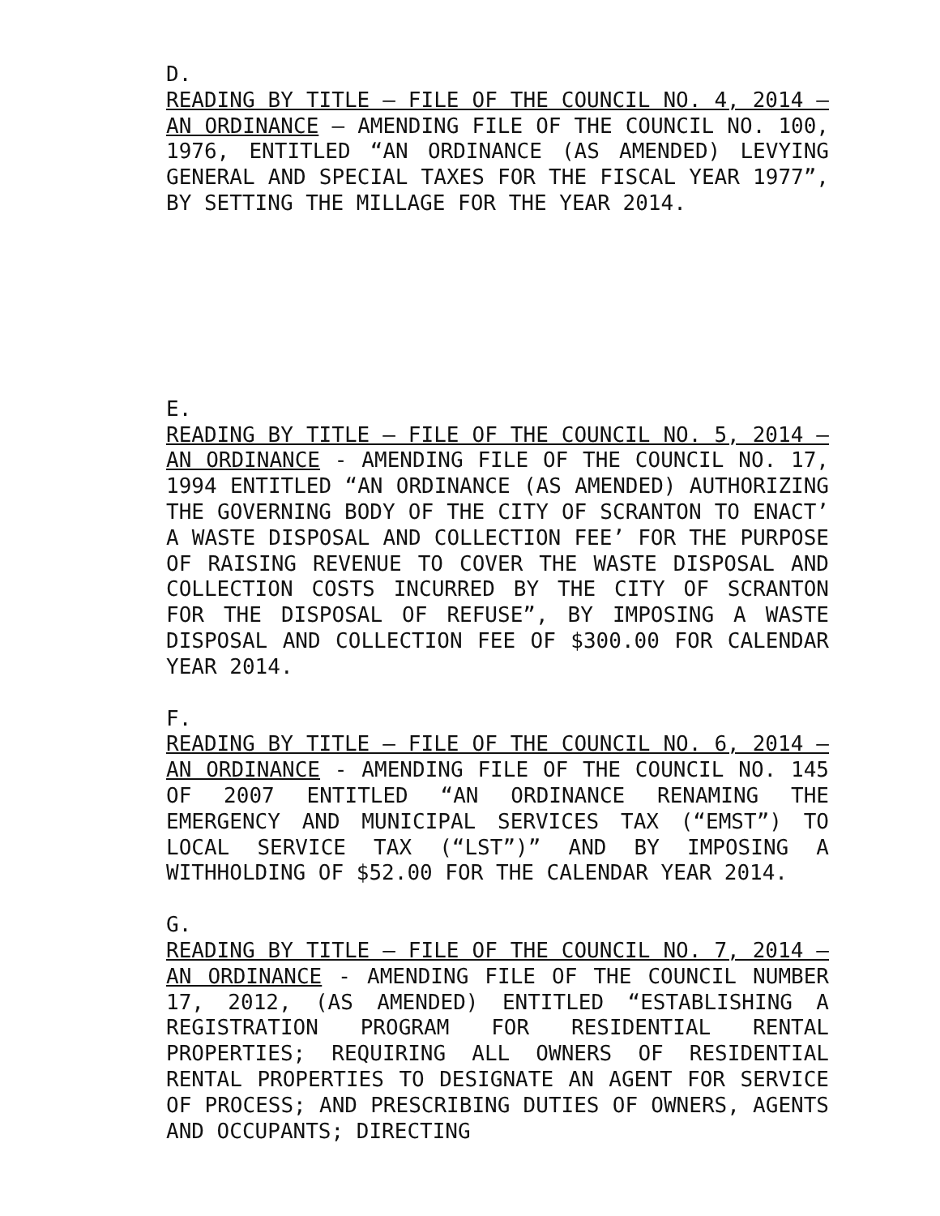D.
READING BY TITLE – FILE OF THE COUNCIL NO. 4, 2014 – AN ORDINANCE – AMENDING FILE OF THE COUNCIL NO. 100, 1976, ENTITLED “AN ORDINANCE (AS AMENDED) LEVYING GENERAL AND SPECIAL TAXES FOR THE FISCAL YEAR 1977”, BY SETTING THE MILLAGE FOR THE YEAR 2014.
E.
READING BY TITLE – FILE OF THE COUNCIL NO. 5, 2014 – AN ORDINANCE - AMENDING FILE OF THE COUNCIL NO. 17, 1994 ENTITLED “AN ORDINANCE (AS AMENDED) AUTHORIZING THE GOVERNING BODY OF THE CITY OF SCRANTON TO ENACT’ A WASTE DISPOSAL AND COLLECTION FEE’ FOR THE PURPOSE OF RAISING REVENUE TO COVER THE WASTE DISPOSAL AND COLLECTION COSTS INCURRED BY THE CITY OF SCRANTON FOR THE DISPOSAL OF REFUSE”, BY IMPOSING A WASTE DISPOSAL AND COLLECTION FEE OF $300.00 FOR CALENDAR YEAR 2014.
F.
READING BY TITLE – FILE OF THE COUNCIL NO. 6, 2014 – AN ORDINANCE - AMENDING FILE OF THE COUNCIL NO. 145 OF 2007 ENTITLED “AN ORDINANCE RENAMING THE EMERGENCY AND MUNICIPAL SERVICES TAX (“EMST”) TO LOCAL SERVICE TAX (“LST”)” AND BY IMPOSING A WITHHOLDING OF $52.00 FOR THE CALENDAR YEAR 2014.
G.
READING BY TITLE – FILE OF THE COUNCIL NO. 7, 2014 – AN ORDINANCE - AMENDING FILE OF THE COUNCIL NUMBER 17, 2012, (AS AMENDED) ENTITLED “ESTABLISHING A REGISTRATION PROGRAM FOR RESIDENTIAL RENTAL PROPERTIES; REQUIRING ALL OWNERS OF RESIDENTIAL RENTAL PROPERTIES TO DESIGNATE AN AGENT FOR SERVICE OF PROCESS; AND PRESCRIBING DUTIES OF OWNERS, AGENTS AND OCCUPANTS; DIRECTING